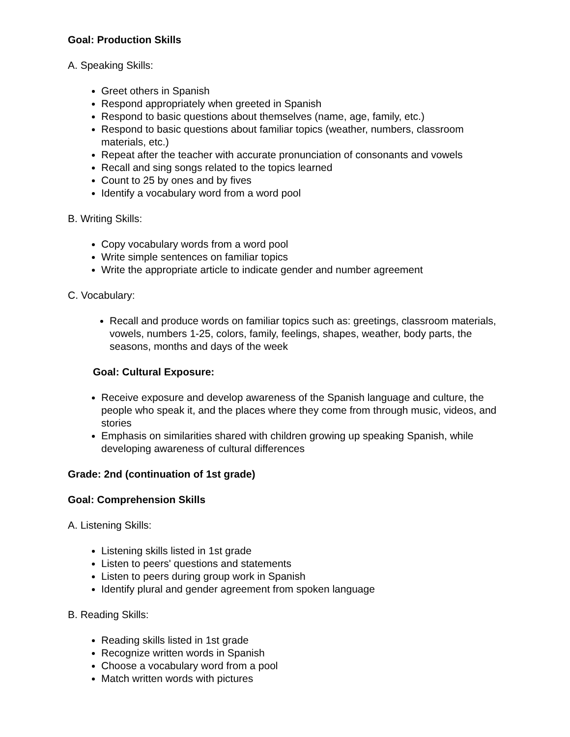Goal: Production Skills
A. Speaking Skills:
Greet others in Spanish
Respond appropriately when greeted in Spanish
Respond to basic questions about themselves (name, age, family, etc.)
Respond to basic questions about familiar topics (weather, numbers, classroom materials, etc.)
Repeat after the teacher with accurate pronunciation of consonants and vowels
Recall and sing songs related to the topics learned
Count to 25 by ones and by fives
Identify a vocabulary word from a word pool
B. Writing Skills:
Copy vocabulary words from a word pool
Write simple sentences on familiar topics
Write the appropriate article to indicate gender and number agreement
C. Vocabulary:
Recall and produce words on familiar topics such as: greetings, classroom materials, vowels, numbers 1-25, colors, family, feelings, shapes, weather, body parts, the seasons, months and days of the week
Goal: Cultural Exposure:
Receive exposure and develop awareness of the Spanish language and culture, the people who speak it, and the places where they come from through music, videos, and stories
Emphasis on similarities shared with children growing up speaking Spanish, while developing awareness of cultural differences
Grade: 2nd (continuation of 1st grade)
Goal: Comprehension Skills
A. Listening Skills:
Listening skills listed in 1st grade
Listen to peers' questions and statements
Listen to peers during group work in Spanish
Identify plural and gender agreement from spoken language
B. Reading Skills:
Reading skills listed in 1st grade
Recognize written words in Spanish
Choose a vocabulary word from a pool
Match written words with pictures